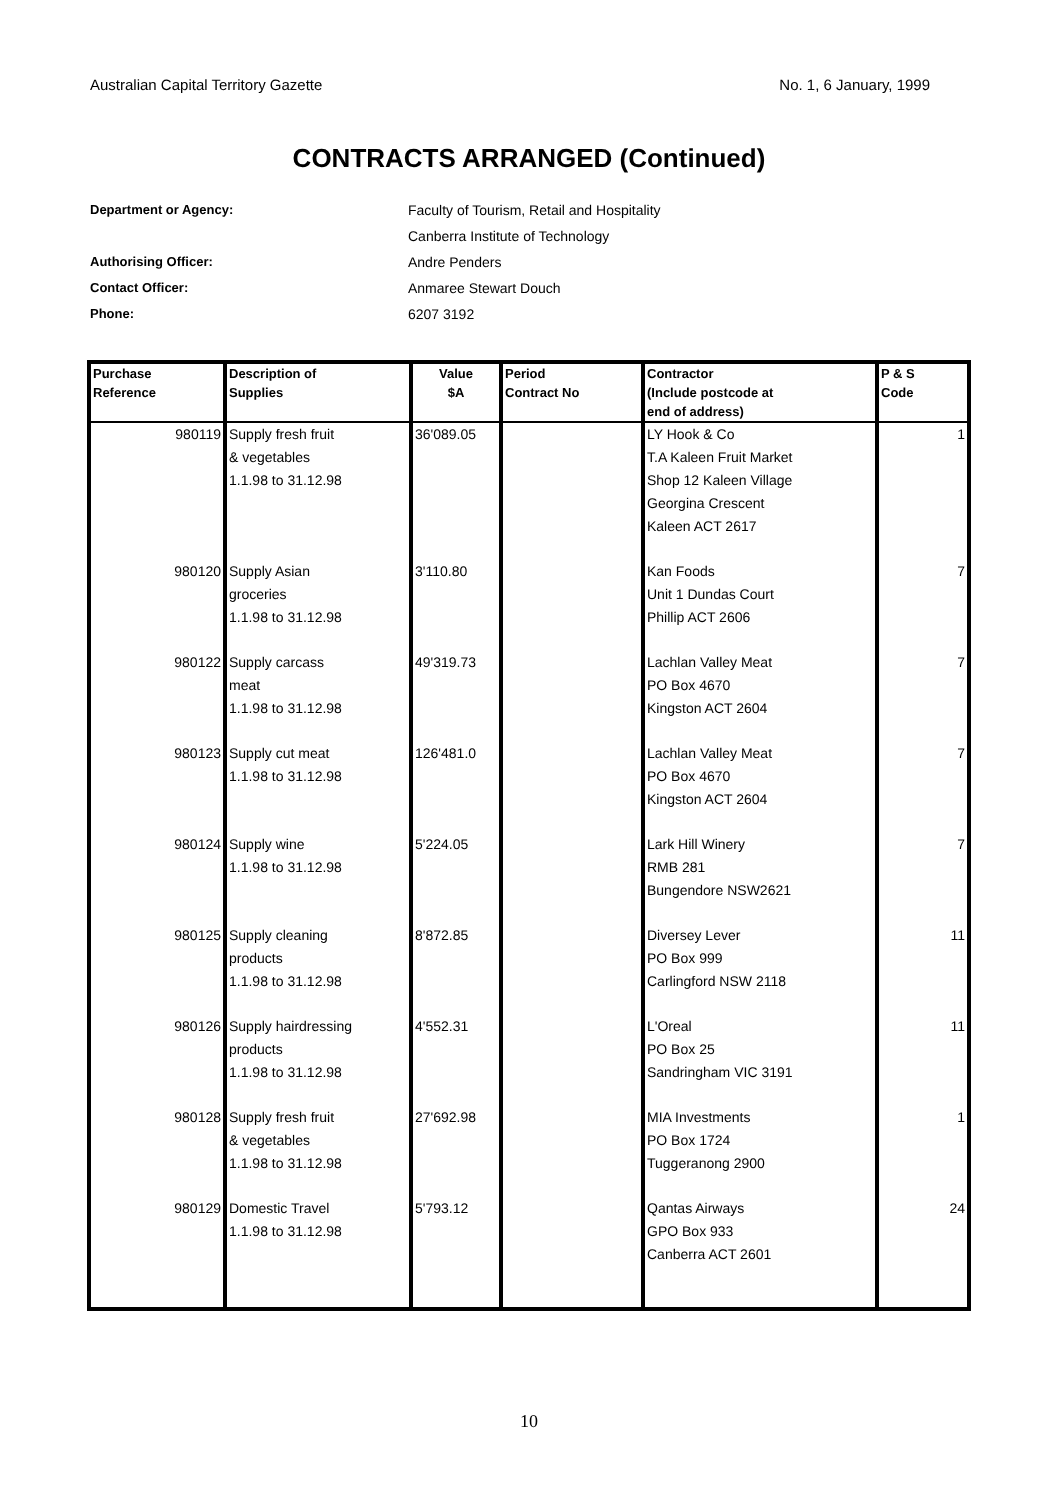Australian Capital Territory Gazette No. 1, 6 January, 1999
CONTRACTS ARRANGED (Continued)
Department or Agency: Faculty of Tourism, Retail and Hospitality
Canberra Institute of Technology
Authorising Officer: Andre Penders
Contact Officer: Anmaree Stewart Douch
Phone: 6207 3192
| Purchase Reference | Description of Supplies | Value $A | Period Contract No | Contractor (Include postcode at end of address) | P & S Code |
| --- | --- | --- | --- | --- | --- |
| 980119 | Supply fresh fruit & vegetables 1.1.98 to 31.12.98 | 36'089.05 | | LY Hook & Co T.A Kaleen Fruit Market Shop 12 Kaleen Village Georgina Crescent Kaleen ACT 2617 | 1 |
| 980120 | Supply Asian groceries 1.1.98 to 31.12.98 | 3'110.80 | | Kan Foods Unit 1 Dundas Court Phillip ACT 2606 | 7 |
| 980122 | Supply carcass meat 1.1.98 to 31.12.98 | 49'319.73 | | Lachlan Valley Meat PO Box 4670 Kingston ACT 2604 | 7 |
| 980123 | Supply cut meat 1.1.98 to 31.12.98 | 126'481.0 | | Lachlan Valley Meat PO Box 4670 Kingston ACT 2604 | 7 |
| 980124 | Supply wine 1.1.98 to 31.12.98 | 5'224.05 | | Lark Hill Winery RMB 281 Bungendore NSW2621 | 7 |
| 980125 | Supply cleaning products 1.1.98 to 31.12.98 | 8'872.85 | | Diversey Lever PO Box 999 Carlingford NSW 2118 | 11 |
| 980126 | Supply hairdressing products 1.1.98 to 31.12.98 | 4'552.31 | | L'Oreal PO Box 25 Sandringham VIC 3191 | 11 |
| 980128 | Supply fresh fruit & vegetables 1.1.98 to 31.12.98 | 27'692.98 | | MIA Investments PO Box 1724 Tuggeranong 2900 | 1 |
| 980129 | Domestic Travel 1.1.98 to 31.12.98 | 5'793.12 | | Qantas Airways GPO Box 933 Canberra ACT 2601 | 24 |
10